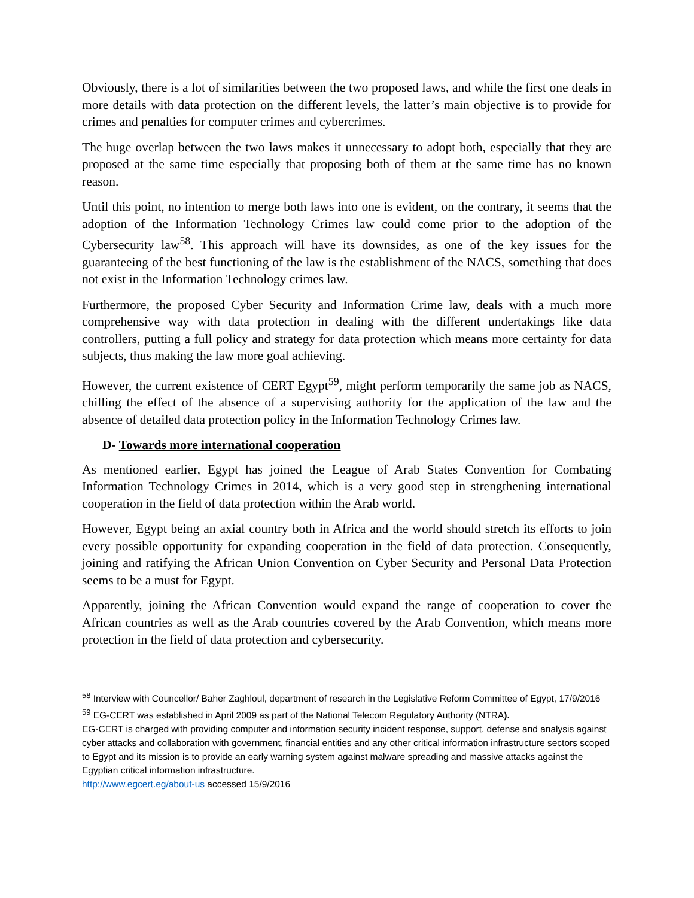Obviously, there is a lot of similarities between the two proposed laws, and while the first one deals in more details with data protection on the different levels, the latter’s main objective is to provide for crimes and penalties for computer crimes and cybercrimes.
The huge overlap between the two laws makes it unnecessary to adopt both, especially that they are proposed at the same time especially that proposing both of them at the same time has no known reason.
Until this point, no intention to merge both laws into one is evident, on the contrary, it seems that the adoption of the Information Technology Crimes law could come prior to the adoption of the Cybersecurity law<sup>58</sup>. This approach will have its downsides, as one of the key issues for the guaranteeing of the best functioning of the law is the establishment of the NACS, something that does not exist in the Information Technology crimes law.
Furthermore, the proposed Cyber Security and Information Crime law, deals with a much more comprehensive way with data protection in dealing with the different undertakings like data controllers, putting a full policy and strategy for data protection which means more certainty for data subjects, thus making the law more goal achieving.
However, the current existence of CERT Egypt<sup>59</sup>, might perform temporarily the same job as NACS, chilling the effect of the absence of a supervising authority for the application of the law and the absence of detailed data protection policy in the Information Technology Crimes law.
D- Towards more international cooperation
As mentioned earlier, Egypt has joined the League of Arab States Convention for Combating Information Technology Crimes in 2014, which is a very good step in strengthening international cooperation in the field of data protection within the Arab world.
However, Egypt being an axial country both in Africa and the world should stretch its efforts to join every possible opportunity for expanding cooperation in the field of data protection. Consequently, joining and ratifying the African Union Convention on Cyber Security and Personal Data Protection seems to be a must for Egypt.
Apparently, joining the African Convention would expand the range of cooperation to cover the African countries as well as the Arab countries covered by the Arab Convention, which means more protection in the field of data protection and cybersecurity.
<sup>58</sup> Interview with Councellor/ Baher Zaghloul, department of research in the Legislative Reform Committee of Egypt, 17/9/2016
<sup>59</sup> EG-CERT was established in April 2009 as part of the National Telecom Regulatory Authority (NTRA).
EG-CERT is charged with providing computer and information security incident response, support, defense and analysis against cyber attacks and collaboration with government, financial entities and any other critical information infrastructure sectors scoped to Egypt and its mission is to provide an early warning system against malware spreading and massive attacks against the Egyptian critical information infrastructure.
http://www.egcert.eg/about-us accessed 15/9/2016